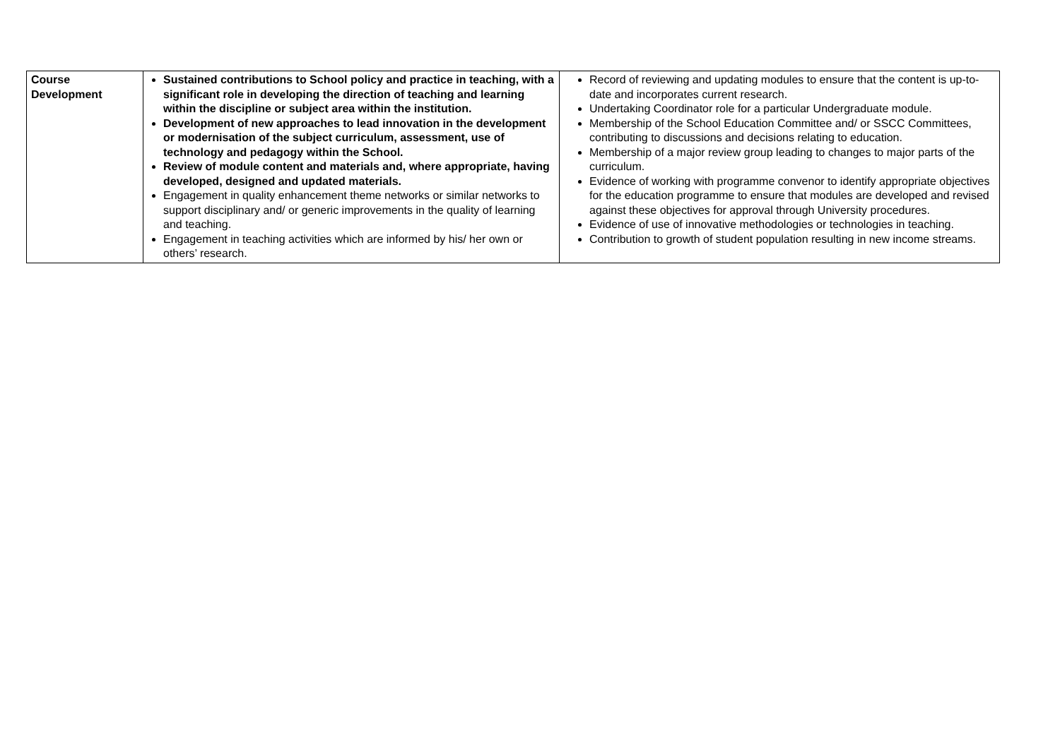| Course Development | Sustained contributions to School policy and practice in teaching, with a significant role in developing the direction of teaching and learning within the discipline or subject area within the institution. Development of new approaches to lead innovation in the development or modernisation of the subject curriculum, assessment, use of technology and pedagogy within the School. Review of module content and materials and, where appropriate, having developed, designed and updated materials. Engagement in quality enhancement theme networks or similar networks to support disciplinary and/ or generic improvements in the quality of learning and teaching. Engagement in teaching activities which are informed by his/ her own or others’ research. | Record of reviewing and updating modules to ensure that the content is up-to-date and incorporates current research. Undertaking Coordinator role for a particular Undergraduate module. Membership of the School Education Committee and/ or SSCC Committees, contributing to discussions and decisions relating to education. Membership of a major review group leading to changes to major parts of the curriculum. Evidence of working with programme convenor to identify appropriate objectives for the education programme to ensure that modules are developed and revised against these objectives for approval through University procedures. Evidence of use of innovative methodologies or technologies in teaching. Contribution to growth of student population resulting in new income streams. |